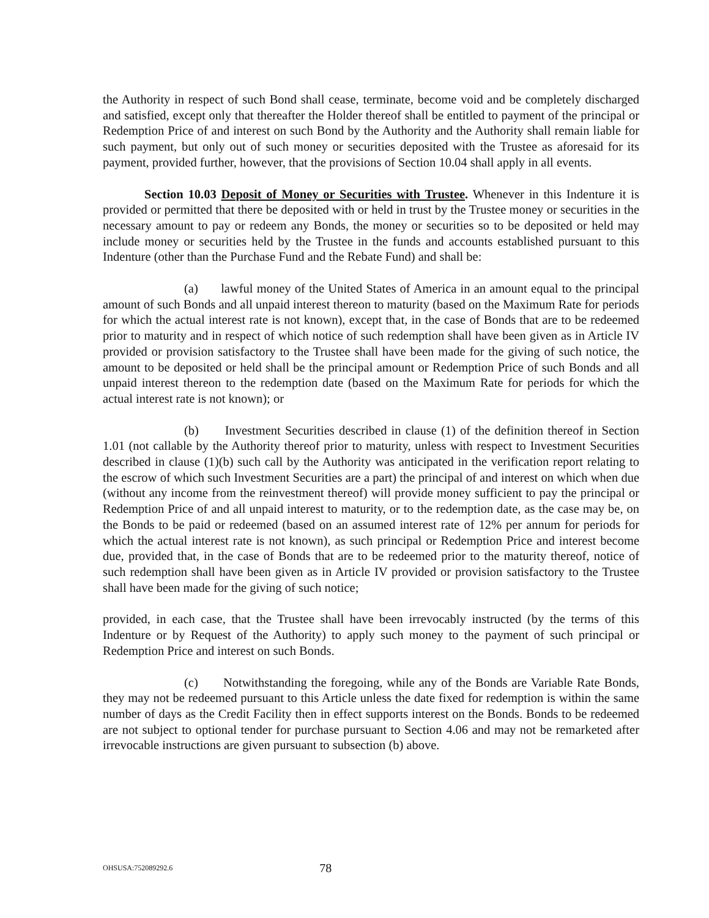the Authority in respect of such Bond shall cease, terminate, become void and be completely discharged and satisfied, except only that thereafter the Holder thereof shall be entitled to payment of the principal or Redemption Price of and interest on such Bond by the Authority and the Authority shall remain liable for such payment, but only out of such money or securities deposited with the Trustee as aforesaid for its payment, provided further, however, that the provisions of Section 10.04 shall apply in all events.
Section 10.03 Deposit of Money or Securities with Trustee. Whenever in this Indenture it is provided or permitted that there be deposited with or held in trust by the Trustee money or securities in the necessary amount to pay or redeem any Bonds, the money or securities so to be deposited or held may include money or securities held by the Trustee in the funds and accounts established pursuant to this Indenture (other than the Purchase Fund and the Rebate Fund) and shall be:
(a) lawful money of the United States of America in an amount equal to the principal amount of such Bonds and all unpaid interest thereon to maturity (based on the Maximum Rate for periods for which the actual interest rate is not known), except that, in the case of Bonds that are to be redeemed prior to maturity and in respect of which notice of such redemption shall have been given as in Article IV provided or provision satisfactory to the Trustee shall have been made for the giving of such notice, the amount to be deposited or held shall be the principal amount or Redemption Price of such Bonds and all unpaid interest thereon to the redemption date (based on the Maximum Rate for periods for which the actual interest rate is not known); or
(b) Investment Securities described in clause (1) of the definition thereof in Section 1.01 (not callable by the Authority thereof prior to maturity, unless with respect to Investment Securities described in clause (1)(b) such call by the Authority was anticipated in the verification report relating to the escrow of which such Investment Securities are a part) the principal of and interest on which when due (without any income from the reinvestment thereof) will provide money sufficient to pay the principal or Redemption Price of and all unpaid interest to maturity, or to the redemption date, as the case may be, on the Bonds to be paid or redeemed (based on an assumed interest rate of 12% per annum for periods for which the actual interest rate is not known), as such principal or Redemption Price and interest become due, provided that, in the case of Bonds that are to be redeemed prior to the maturity thereof, notice of such redemption shall have been given as in Article IV provided or provision satisfactory to the Trustee shall have been made for the giving of such notice;
provided, in each case, that the Trustee shall have been irrevocably instructed (by the terms of this Indenture or by Request of the Authority) to apply such money to the payment of such principal or Redemption Price and interest on such Bonds.
(c) Notwithstanding the foregoing, while any of the Bonds are Variable Rate Bonds, they may not be redeemed pursuant to this Article unless the date fixed for redemption is within the same number of days as the Credit Facility then in effect supports interest on the Bonds. Bonds to be redeemed are not subject to optional tender for purchase pursuant to Section 4.06 and may not be remarketed after irrevocable instructions are given pursuant to subsection (b) above.
OHSUSA:752089292.6 78